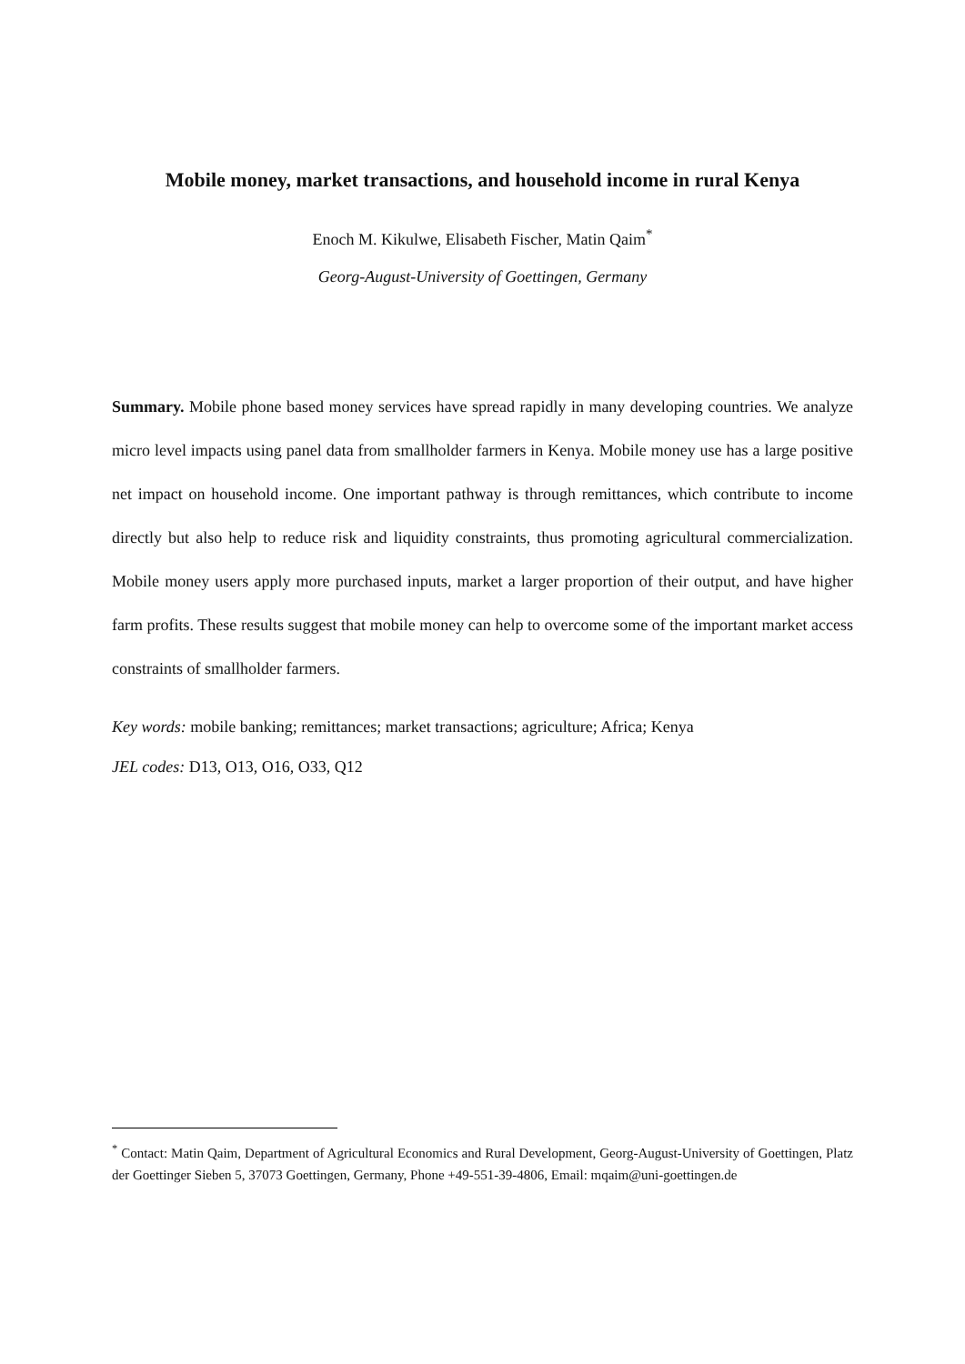Mobile money, market transactions, and household income in rural Kenya
Enoch M. Kikulwe, Elisabeth Fischer, Matin Qaim<sup>*</sup>
Georg-August-University of Goettingen, Germany
Summary. Mobile phone based money services have spread rapidly in many developing countries. We analyze micro level impacts using panel data from smallholder farmers in Kenya. Mobile money use has a large positive net impact on household income. One important pathway is through remittances, which contribute to income directly but also help to reduce risk and liquidity constraints, thus promoting agricultural commercialization. Mobile money users apply more purchased inputs, market a larger proportion of their output, and have higher farm profits. These results suggest that mobile money can help to overcome some of the important market access constraints of smallholder farmers.
Key words: mobile banking; remittances; market transactions; agriculture; Africa; Kenya
JEL codes: D13, O13, O16, O33, Q12
<sup>*</sup> Contact: Matin Qaim, Department of Agricultural Economics and Rural Development, Georg-August-University of Goettingen, Platz der Goettinger Sieben 5, 37073 Goettingen, Germany, Phone +49-551-39-4806, Email: mqaim@uni-goettingen.de